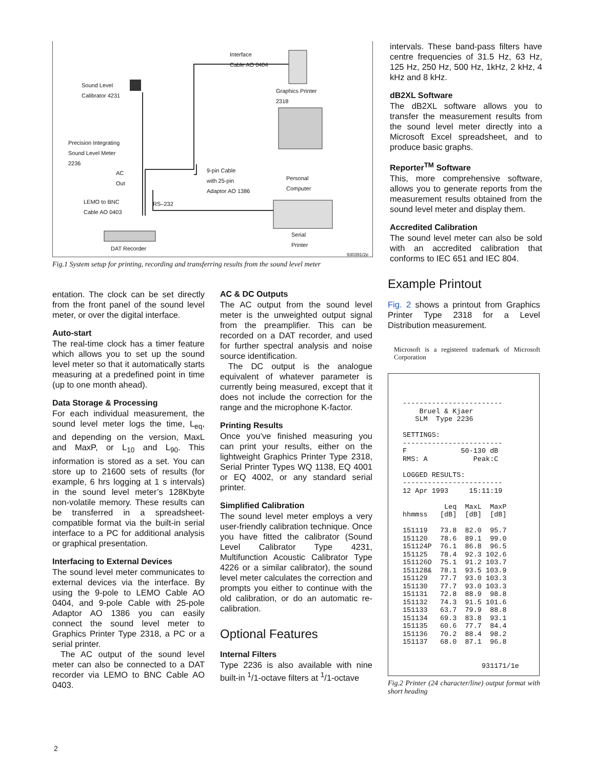Interface
Cable AO 0404
Sound Level
Calibrator 4231
Graphics Printer
2318
Precision Integrating
Sound Level Meter
2236
AC
Out
9-pin Cable
with 25-pin
Adaptor AO 1386
Personal
Computer
LEMO to BNC
Cable AO 0403
RS–232
Serial
Printer
DAT Recorder
930391/2e
Fig.1 System setup for printing, recording and transferring results from the sound level meter
intervals. These band-pass filters have centre frequencies of 31.5 Hz, 63 Hz, 125 Hz, 250 Hz, 500 Hz, 1kHz, 2 kHz, 4 kHz and 8 kHz.
dB2XL Software
The dB2XL software allows you to transfer the measurement results from the sound level meter directly into a Microsoft Excel spreadsheet, and to produce basic graphs.
Reporter<sup>TM</sup> Software
This, more comprehensive software, allows you to generate reports from the measurement results obtained from the sound level meter and display them.
Accredited Calibration
The sound level meter can also be sold with an accredited calibration that conforms to IEC 651 and IEC 804.
entation. The clock can be set directly from the front panel of the sound level meter, or over the digital interface.
Auto-start
The real-time clock has a timer feature which allows you to set up the sound level meter so that it automatically starts measuring at a predefined point in time (up to one month ahead).
Data Storage & Processing
For each individual measurement, the sound level meter logs the time, L<sub>eq</sub>, and depending on the version, MaxL and MaxP, or L<sub>10</sub> and L<sub>90</sub>. This information is stored as a set. You can store up to 21600 sets of results (for example, 6 hrs logging at 1 s intervals) in the sound level meter’s 128Kbyte non-volatile memory. These results can be transferred in a spreadsheet-compatible format via the built-in serial interface to a PC for additional analysis or graphical presentation.
Interfacing to External Devices
The sound level meter communicates to external devices via the interface. By using the 9-pole to LEMO Cable AO 0404, and 9-pole Cable with 25-pole Adaptor AO 1386 you can easily connect the sound level meter to Graphics Printer Type 2318, a PC or a serial printer.
The AC output of the sound level meter can also be connected to a DAT recorder via LEMO to BNC Cable AO 0403.
AC & DC Outputs
The AC output from the sound level meter is the unweighted output signal from the preamplifier. This can be recorded on a DAT recorder, and used for further spectral analysis and noise source identification.
The DC output is the analogue equivalent of whatever parameter is currently being measured, except that it does not include the correction for the range and the microphone K-factor.
Printing Results
Once you’ve finished measuring you can print your results, either on the lightweight Graphics Printer Type 2318, Serial Printer Types WQ 1138, EQ 4001 or EQ 4002, or any standard serial printer.
Simplified Calibration
The sound level meter employs a very user-friendly calibration technique. Once you have fitted the calibrator (Sound Level Calibrator Type 4231, Multifunction Acoustic Calibrator Type 4226 or a similar calibrator), the sound level meter calculates the correction and prompts you either to continue with the old calibration, or do an automatic re-calibration.
Optional Features
Internal Filters
Type 2236 is also available with nine built-in <sup>1</sup>/1-octave filters at <sup>1</sup>/1-octave
Example Printout
Fig. 2 shows a printout from Graphics Printer Type 2318 for a Level Distribution measurement.
Microsoft is a registered trademark of Microsoft Corporation
------------------------ Bruel & Kjaer SLM Type 2236 SETTINGS: ------------------------ F 50-130 dB RMS: A Peak:C LOGGED RESULTS: ------------------------ 12 Apr 1993 15:11:19 Leq MaxL MaxP hhmmss [dB] [dB] [dB] 151119 73.8 82.0 95.7 151120 78.6 89.1 99.0 151124P 76.1 86.8 96.5 151125 78.4 92.3 102.6 151126O 75.1 91.2 103.7 151128& 78.1 93.5 103.9 151129 77.7 93.0 103.3 151130 77.7 93.0 103.3 151131 72.8 88.9 98.8 151132 74.3 91.5 101.6 151133 63.7 79.9 88.8 151134 69.3 83.8 93.1 151135 60.6 77.7 84.4 151136 70.2 88.4 98.2 151137 68.0 87.1 96.8 931171/1e
Fig.2 Printer (24 character/line) output format with short heading
2